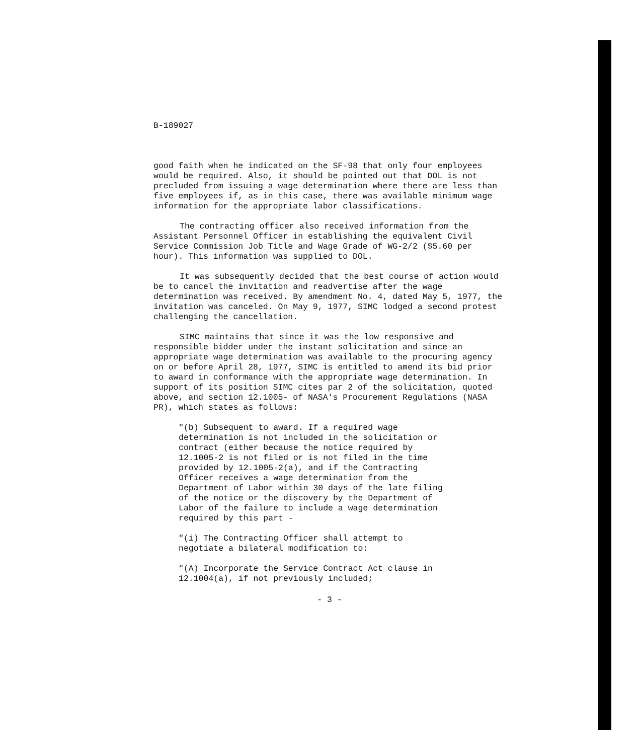B-189027
good faith when he indicated on the SF-98 that only four employees would be required. Also, it should be pointed out that DOL is not precluded from issuing a wage determination where there are less than five employees if, as in this case, there was available minimum wage information for the appropriate labor classifications.
The contracting officer also received information from the Assistant Personnel Officer in establishing the equivalent Civil Service Commission Job Title and Wage Grade of WG-2/2 ($5.60 per hour). This information was supplied to DOL.
It was subsequently decided that the best course of action would be to cancel the invitation and readvertise after the wage determination was received. By amendment No. 4, dated May 5, 1977, the invitation was canceled. On May 9, 1977, SIMC lodged a second protest challenging the cancellation.
SIMC maintains that since it was the low responsive and responsible bidder under the instant solicitation and since an appropriate wage determination was available to the procuring agency on or before April 28, 1977, SIMC is entitled to amend its bid prior to award in conformance with the appropriate wage determination. In support of its position SIMC cites par 2 of the solicitation, quoted above, and section 12.1005- of NASA's Procurement Regulations (NASA PR), which states as follows:
"(b) Subsequent to award. If a required wage determination is not included in the solicitation or contract (either because the notice required by 12.1005-2 is not filed or is not filed in the time provided by 12.1005-2(a), and if the Contracting Officer receives a wage determination from the Department of Labor within 30 days of the late filing of the notice or the discovery by the Department of Labor of the failure to include a wage determination required by this part -
"(i) The Contracting Officer shall attempt to negotiate a bilateral modification to:
"(A) Incorporate the Service Contract Act clause in 12.1004(a), if not previously included;
- 3 -